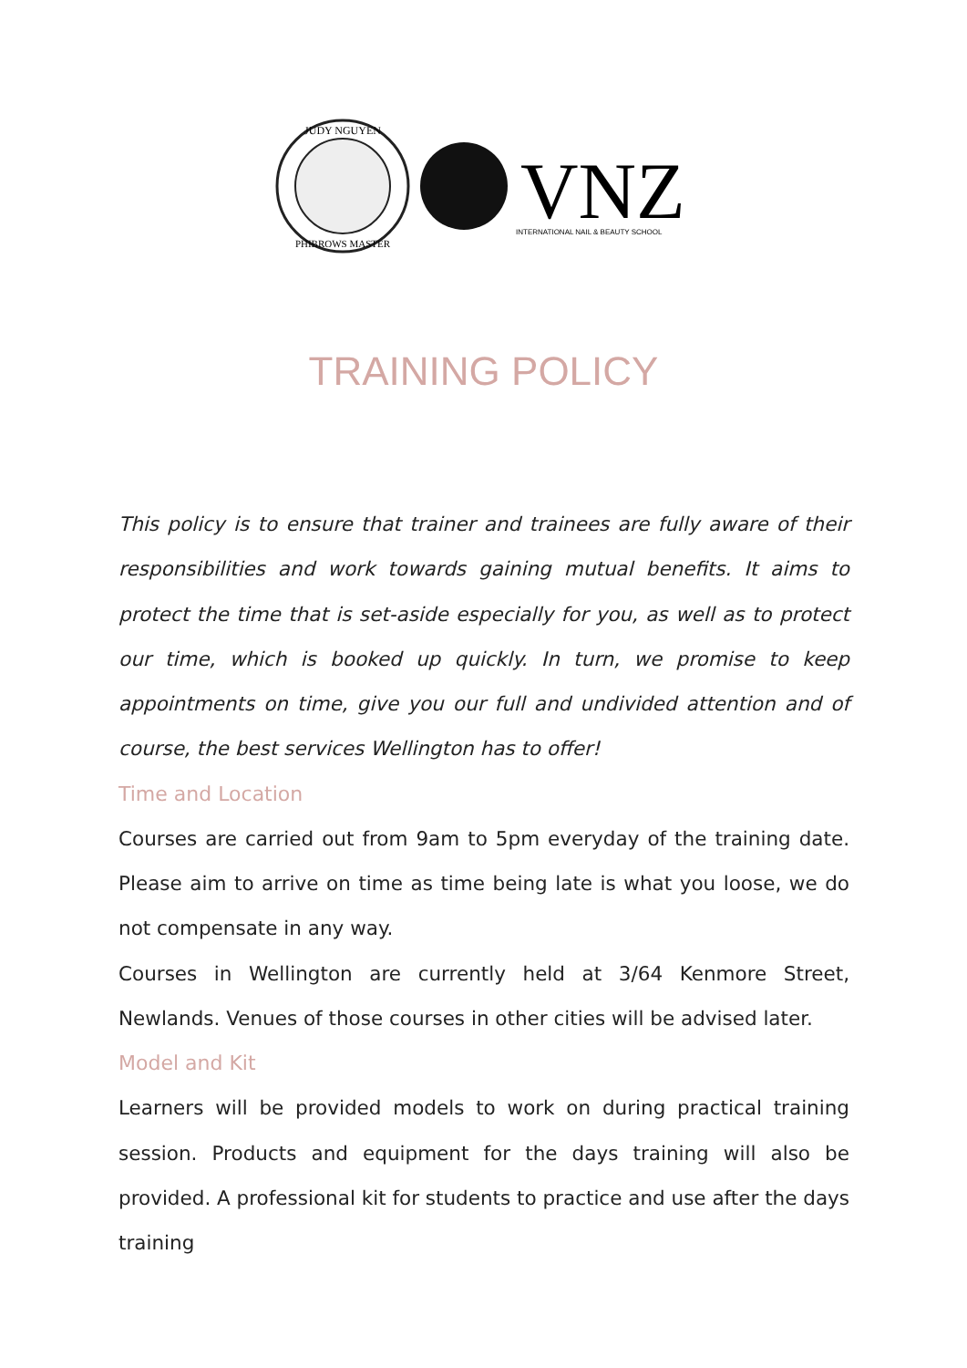JUDY NGUYEN
PHIBROWS MASTER
VNZ
INTERNATIONAL NAIL & BEAUTY SCHOOL
TRAINING POLICY
This policy is to ensure that trainer and trainees are fully aware of their responsibilities and work towards gaining mutual benefits. It aims to protect the time that is set-aside especially for you, as well as to protect our time, which is booked up quickly. In turn, we promise to keep appointments on time, give you our full and undivided attention and of course, the best services Wellington has to offer!
Time and Location
Courses are carried out from 9am to 5pm everyday of the training date. Please aim to arrive on time as time being late is what you loose, we do not compensate in any way.
Courses in Wellington are currently held at 3/64 Kenmore Street, Newlands. Venues of those courses in other cities will be advised later.
Model and Kit
Learners will be provided models to work on during practical training session. Products and equipment for the days training will also be provided. A professional kit for students to practice and use after the days training